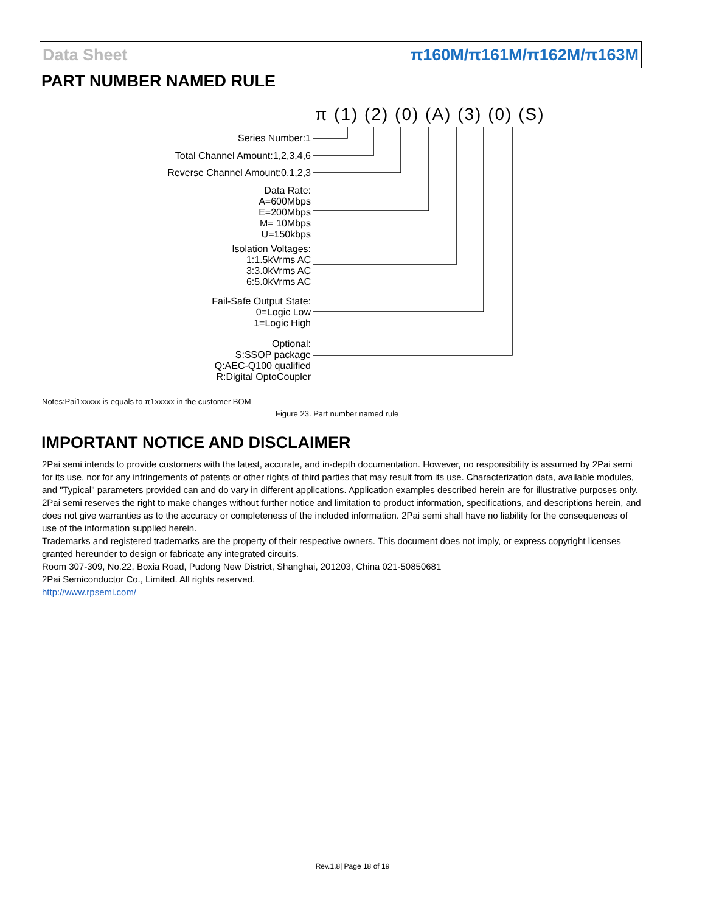Data Sheet π160M/π161M/π162M/π163M
PART NUMBER NAMED RULE
π (1) (2) (0) (A) (3) (0) (S)
Series Number:1
Total Channel Amount:1,2,3,4,6
Reverse Channel Amount:0,1,2,3
Data Rate:
A=600Mbps
E=200Mbps
M= 10Mbps
U=150kbps
Isolation Voltages:
1:1.5kVrms AC
3:3.0kVrms AC
6:5.0kVrms AC
Fail-Safe Output State:
0=Logic Low
1=Logic High
Optional:
S:SSOP package
Q:AEC-Q100 qualified
R:Digital OptoCoupler
Notes:Pai1xxxxx is equals to π1xxxxx in the customer BOM
Figure 23. Part number named rule
IMPORTANT NOTICE AND DISCLAIMER
2Pai semi intends to provide customers with the latest, accurate, and in-depth documentation. However, no responsibility is assumed by 2Pai semi for its use, nor for any infringements of patents or other rights of third parties that may result from its use. Characterization data, available modules, and "Typical" parameters provided can and do vary in different applications. Application examples described herein are for illustrative purposes only. 2Pai semi reserves the right to make changes without further notice and limitation to product information, specifications, and descriptions herein, and does not give warranties as to the accuracy or completeness of the included information. 2Pai semi shall have no liability for the consequences of use of the information supplied herein.
Trademarks and registered trademarks are the property of their respective owners. This document does not imply, or express copyright licenses granted hereunder to design or fabricate any integrated circuits.
Room 307-309, No.22, Boxia Road, Pudong New District, Shanghai, 201203, China 021-50850681
2Pai Semiconductor Co., Limited. All rights reserved.
http://www.rpsemi.com/
Rev.1.8| Page 18 of 19